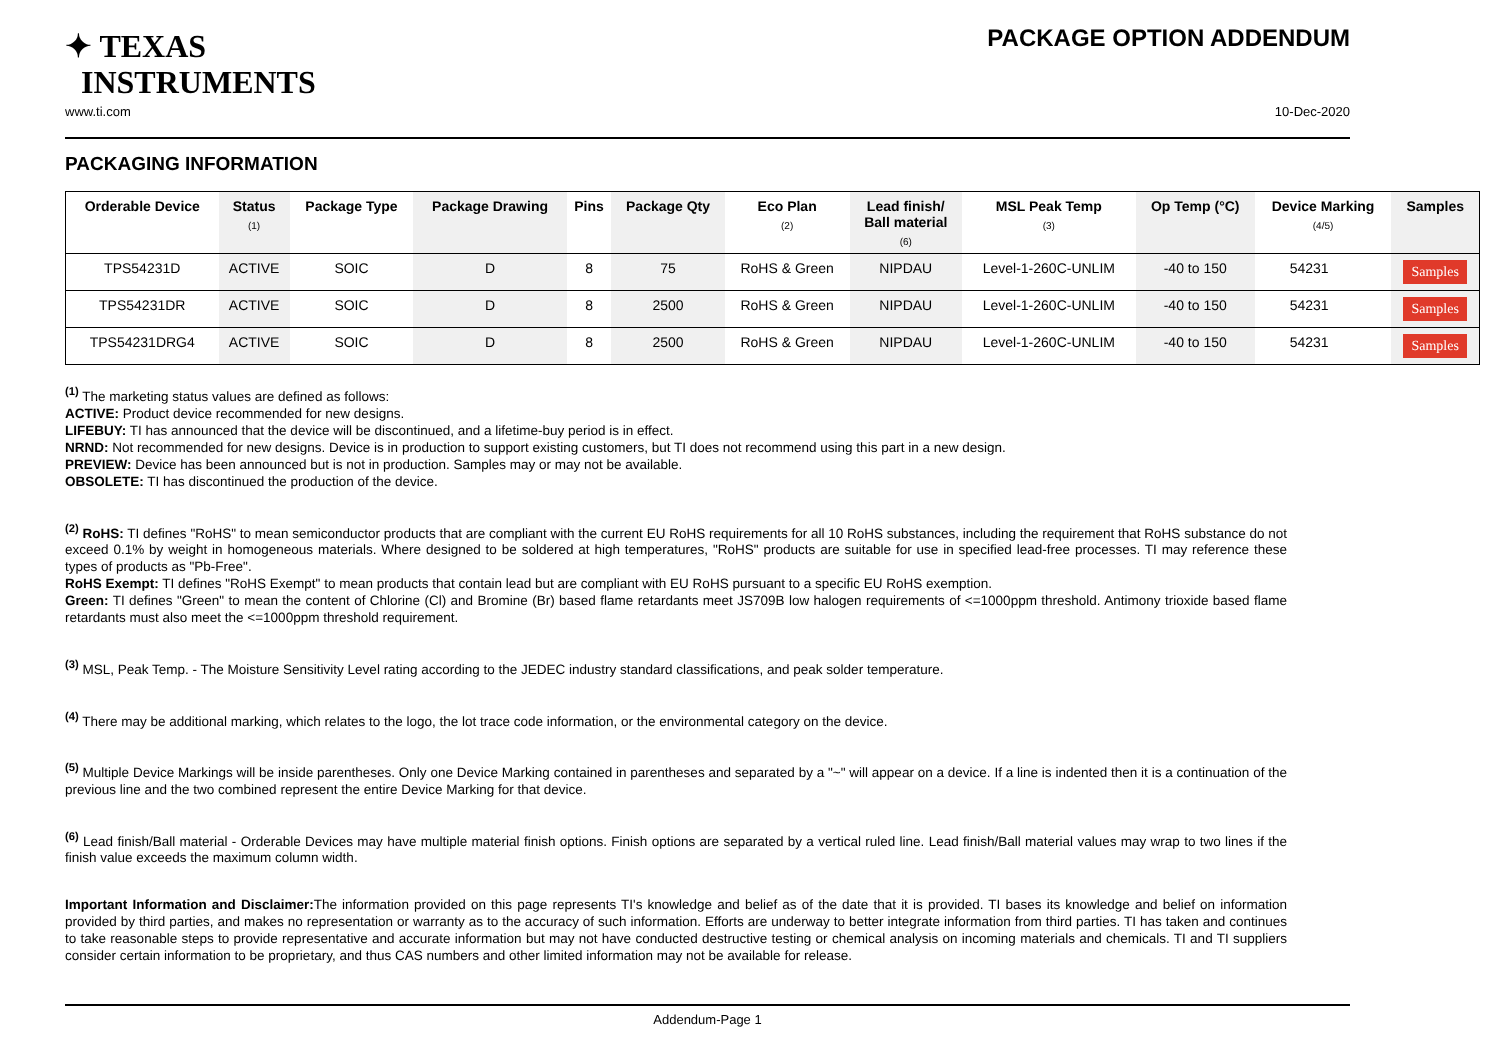✦ TEXAS
INSTRUMENTS
PACKAGE OPTION ADDENDUM
www.ti.com 10-Dec-2020
PACKAGING INFORMATION
| Orderable Device | Status (1) | Package Type | Package Drawing | Pins | Package Qty | Eco Plan (2) | Lead finish/ Ball material (6) | MSL Peak Temp (3) | Op Temp (°C) | Device Marking (4/5) | Samples |
| --- | --- | --- | --- | --- | --- | --- | --- | --- | --- | --- | --- |
| TPS54231D | ACTIVE | SOIC | D | 8 | 75 | RoHS & Green | NIPDAU | Level-1-260C-UNLIM | -40 to 150 | 54231 | Samples |
| TPS54231DR | ACTIVE | SOIC | D | 8 | 2500 | RoHS & Green | NIPDAU | Level-1-260C-UNLIM | -40 to 150 | 54231 | Samples |
| TPS54231DRG4 | ACTIVE | SOIC | D | 8 | 2500 | RoHS & Green | NIPDAU | Level-1-260C-UNLIM | -40 to 150 | 54231 | Samples |
<sup>(1)</sup> The marketing status values are defined as follows:
ACTIVE: Product device recommended for new designs.
LIFEBUY: TI has announced that the device will be discontinued, and a lifetime-buy period is in effect.
NRND: Not recommended for new designs. Device is in production to support existing customers, but TI does not recommend using this part in a new design.
PREVIEW: Device has been announced but is not in production. Samples may or may not be available.
OBSOLETE: TI has discontinued the production of the device.
<sup>(2)</sup> RoHS: TI defines "RoHS" to mean semiconductor products that are compliant with the current EU RoHS requirements for all 10 RoHS substances, including the requirement that RoHS substance do not exceed 0.1% by weight in homogeneous materials. Where designed to be soldered at high temperatures, "RoHS" products are suitable for use in specified lead-free processes. TI may reference these types of products as "Pb-Free".
RoHS Exempt: TI defines "RoHS Exempt" to mean products that contain lead but are compliant with EU RoHS pursuant to a specific EU RoHS exemption.
Green: TI defines "Green" to mean the content of Chlorine (Cl) and Bromine (Br) based flame retardants meet JS709B low halogen requirements of <=1000ppm threshold. Antimony trioxide based flame retardants must also meet the <=1000ppm threshold requirement.
<sup>(3)</sup> MSL, Peak Temp. - The Moisture Sensitivity Level rating according to the JEDEC industry standard classifications, and peak solder temperature.
<sup>(4)</sup> There may be additional marking, which relates to the logo, the lot trace code information, or the environmental category on the device.
<sup>(5)</sup> Multiple Device Markings will be inside parentheses. Only one Device Marking contained in parentheses and separated by a "~" will appear on a device. If a line is indented then it is a continuation of the previous line and the two combined represent the entire Device Marking for that device.
<sup>(6)</sup> Lead finish/Ball material - Orderable Devices may have multiple material finish options. Finish options are separated by a vertical ruled line. Lead finish/Ball material values may wrap to two lines if the finish value exceeds the maximum column width.
Important Information and Disclaimer: The information provided on this page represents TI's knowledge and belief as of the date that it is provided. TI bases its knowledge and belief on information provided by third parties, and makes no representation or warranty as to the accuracy of such information. Efforts are underway to better integrate information from third parties. TI has taken and continues to take reasonable steps to provide representative and accurate information but may not have conducted destructive testing or chemical analysis on incoming materials and chemicals. TI and TI suppliers consider certain information to be proprietary, and thus CAS numbers and other limited information may not be available for release.
Addendum-Page 1